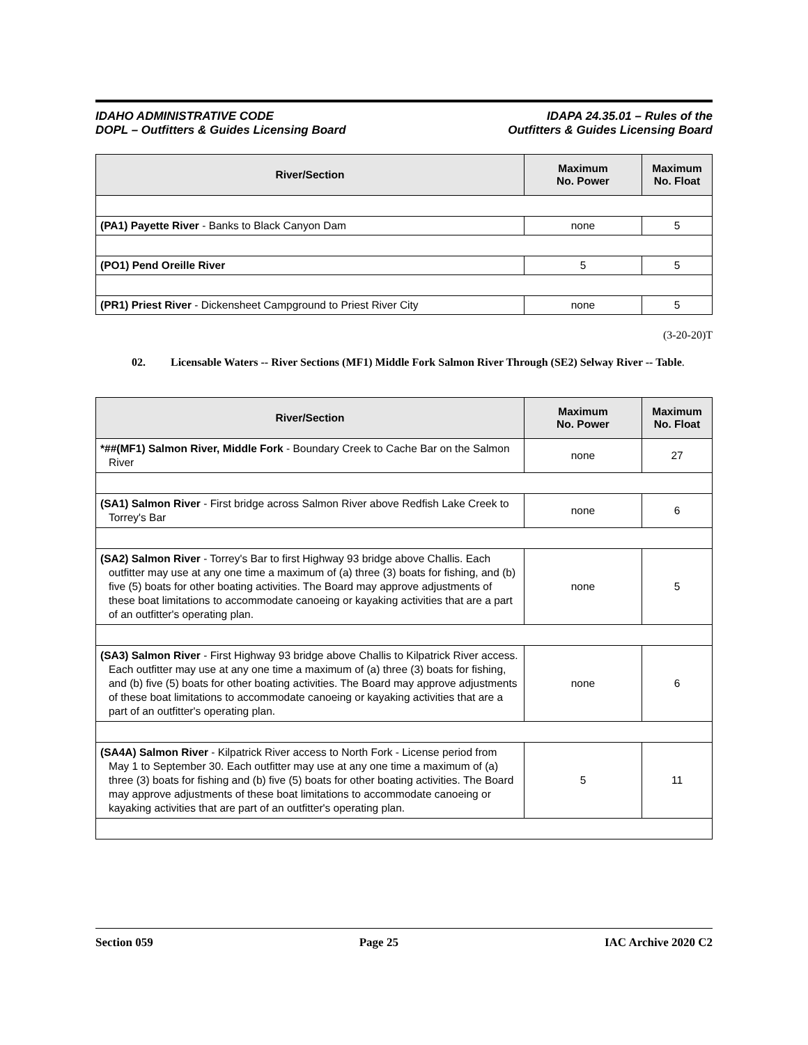IDAHO ADMINISTRATIVE CODE
DOPL – Outfitters & Guides Licensing Board
IDAPA 24.35.01 – Rules of the
Outfitters & Guides Licensing Board
| River/Section | Maximum No. Power | Maximum No. Float |
| --- | --- | --- |
| (PA1) Payette River - Banks to Black Canyon Dam | none | 5 |
| (PO1) Pend Oreille River | 5 | 5 |
| (PR1) Priest River - Dickensheet Campground to Priest River City | none | 5 |
(3-20-20)T
02. Licensable Waters -- River Sections (MF1) Middle Fork Salmon River Through (SE2) Selway River -- Table.
| River/Section | Maximum No. Power | Maximum No. Float |
| --- | --- | --- |
| *##(MF1) Salmon River, Middle Fork - Boundary Creek to Cache Bar on the Salmon River | none | 27 |
| (SA1) Salmon River - First bridge across Salmon River above Redfish Lake Creek to Torrey's Bar | none | 6 |
| (SA2) Salmon River - Torrey's Bar to first Highway 93 bridge above Challis. Each outfitter may use at any one time a maximum of (a) three (3) boats for fishing, and (b) five (5) boats for other boating activities. The Board may approve adjustments of these boat limitations to accommodate canoeing or kayaking activities that are a part of an outfitter's operating plan. | none | 5 |
| (SA3) Salmon River - First Highway 93 bridge above Challis to Kilpatrick River access. Each outfitter may use at any one time a maximum of (a) three (3) boats for fishing, and (b) five (5) boats for other boating activities. The Board may approve adjustments of these boat limitations to accommodate canoeing or kayaking activities that are a part of an outfitter's operating plan. | none | 6 |
| (SA4A) Salmon River - Kilpatrick River access to North Fork - License period from May 1 to September 30. Each outfitter may use at any one time a maximum of (a) three (3) boats for fishing and (b) five (5) boats for other boating activities. The Board may approve adjustments of these boat limitations to accommodate canoeing or kayaking activities that are part of an outfitter's operating plan. | 5 | 11 |
Section 059 Page 25 IAC Archive 2020 C2